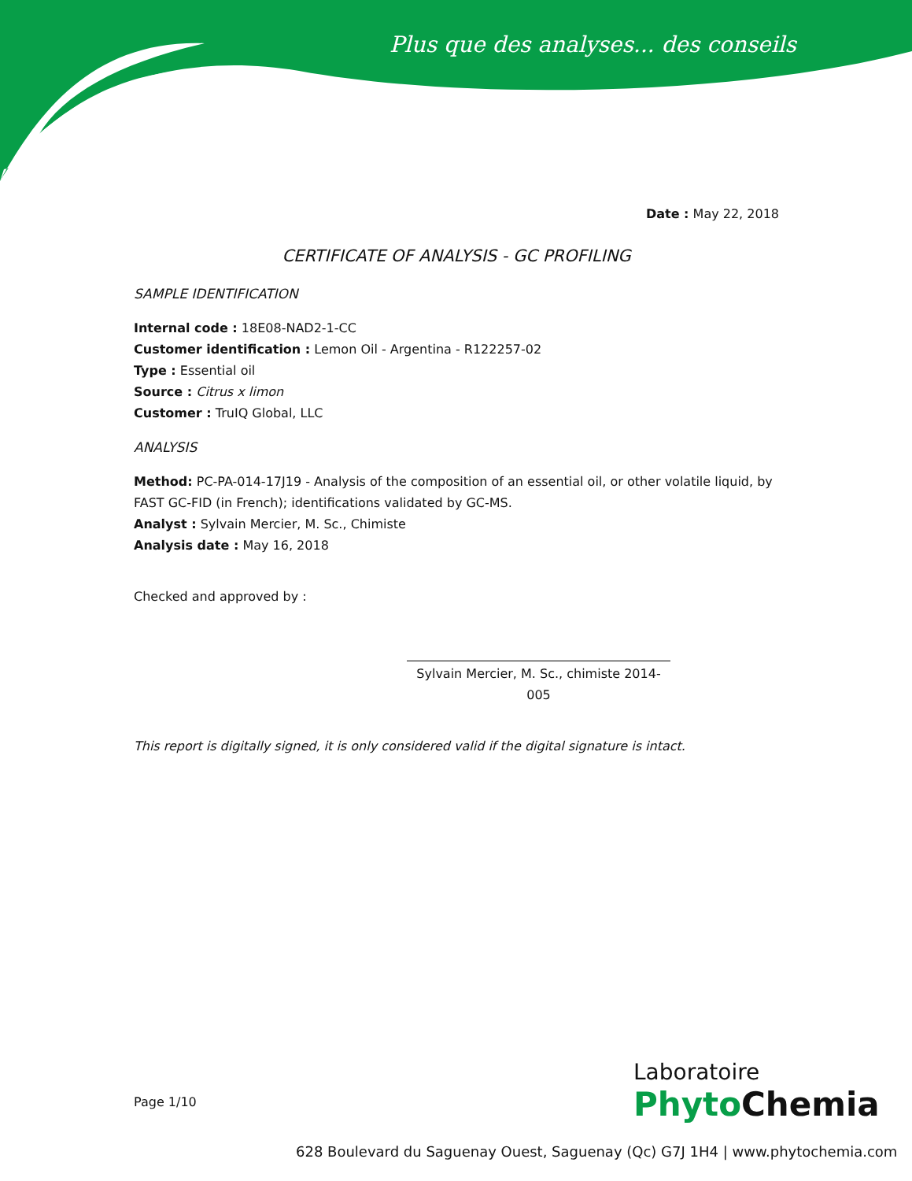Plus que des analyses... des conseils
Date : May 22, 2018
CERTIFICATE OF ANALYSIS - GC PROFILING
SAMPLE IDENTIFICATION
Internal code : 18E08-NAD2-1-CC
Customer identification : Lemon Oil - Argentina - R122257-02
Type : Essential oil
Source : Citrus x limon
Customer : TruIQ Global, LLC
ANALYSIS
Method: PC-PA-014-17J19 - Analysis of the composition of an essential oil, or other volatile liquid, by FAST GC-FID (in French); identifications validated by GC-MS.
Analyst : Sylvain Mercier, M. Sc., Chimiste
Analysis date : May 16, 2018
Checked and approved by :
Sylvain Mercier, M. Sc., chimiste 2014-005
This report is digitally signed, it is only considered valid if the digital signature is intact.
Page 1/10
Laboratoire
PhytoChemia
628 Boulevard du Saguenay Ouest, Saguenay (Qc) G7J 1H4 | www.phytochemia.com